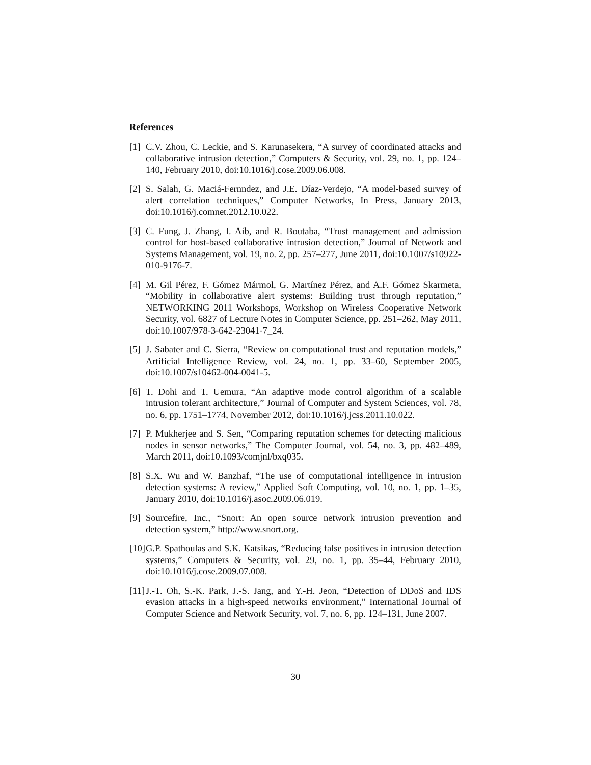References
[1] C.V. Zhou, C. Leckie, and S. Karunasekera, “A survey of coordinated attacks and collaborative intrusion detection,” Computers & Security, vol. 29, no. 1, pp. 124–140, February 2010, doi:10.1016/j.cose.2009.06.008.
[2] S. Salah, G. Maciá-Fernndez, and J.E. Díaz-Verdejo, “A model-based survey of alert correlation techniques,” Computer Networks, In Press, January 2013, doi:10.1016/j.comnet.2012.10.022.
[3] C. Fung, J. Zhang, I. Aib, and R. Boutaba, “Trust management and admission control for host-based collaborative intrusion detection,” Journal of Network and Systems Management, vol. 19, no. 2, pp. 257–277, June 2011, doi:10.1007/s10922-010-9176-7.
[4] M. Gil Pérez, F. Gómez Mármol, G. Martínez Pérez, and A.F. Gómez Skarmeta, “Mobility in collaborative alert systems: Building trust through reputation,” NETWORKING 2011 Workshops, Workshop on Wireless Cooperative Network Security, vol. 6827 of Lecture Notes in Computer Science, pp. 251–262, May 2011, doi:10.1007/978-3-642-23041-7_24.
[5] J. Sabater and C. Sierra, “Review on computational trust and reputation models,” Artificial Intelligence Review, vol. 24, no. 1, pp. 33–60, September 2005, doi:10.1007/s10462-004-0041-5.
[6] T. Dohi and T. Uemura, “An adaptive mode control algorithm of a scalable intrusion tolerant architecture,” Journal of Computer and System Sciences, vol. 78, no. 6, pp. 1751–1774, November 2012, doi:10.1016/j.jcss.2011.10.022.
[7] P. Mukherjee and S. Sen, “Comparing reputation schemes for detecting malicious nodes in sensor networks,” The Computer Journal, vol. 54, no. 3, pp. 482–489, March 2011, doi:10.1093/comjnl/bxq035.
[8] S.X. Wu and W. Banzhaf, “The use of computational intelligence in intrusion detection systems: A review,” Applied Soft Computing, vol. 10, no. 1, pp. 1–35, January 2010, doi:10.1016/j.asoc.2009.06.019.
[9] Sourcefire, Inc., “Snort: An open source network intrusion prevention and detection system,” http://www.snort.org.
[10] G.P. Spathoulas and S.K. Katsikas, “Reducing false positives in intrusion detection systems,” Computers & Security, vol. 29, no. 1, pp. 35–44, February 2010, doi:10.1016/j.cose.2009.07.008.
[11] J.-T. Oh, S.-K. Park, J.-S. Jang, and Y.-H. Jeon, “Detection of DDoS and IDS evasion attacks in a high-speed networks environment,” International Journal of Computer Science and Network Security, vol. 7, no. 6, pp. 124–131, June 2007.
30